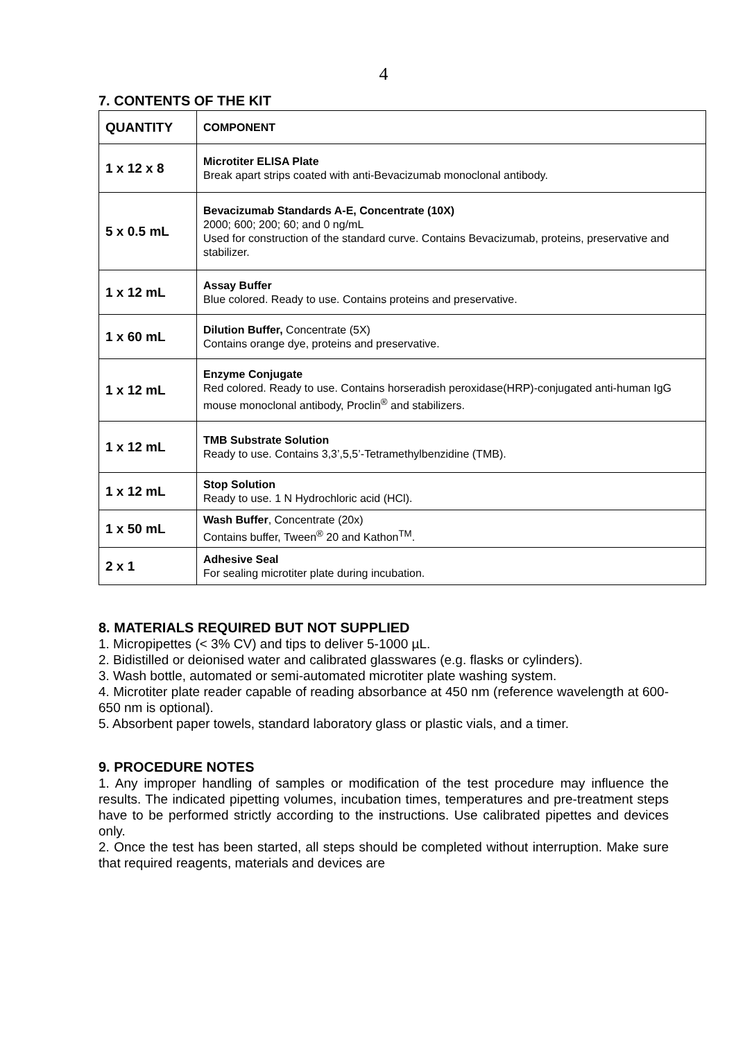4
7. CONTENTS OF THE KIT
| QUANTITY | COMPONENT |
| --- | --- |
| 1 x 12 x 8 | Microtiter ELISA Plate Break apart strips coated with anti-Bevacizumab monoclonal antibody. |
| 5 x 0.5 mL | Bevacizumab Standards A-E, Concentrate (10X) 2000; 600; 200; 60; and 0 ng/mL Used for construction of the standard curve. Contains Bevacizumab, proteins, preservative and stabilizer. |
| 1 x 12 mL | Assay Buffer Blue colored. Ready to use. Contains proteins and preservative. |
| 1 x 60 mL | Dilution Buffer, Concentrate (5X) Contains orange dye, proteins and preservative. |
| 1 x 12 mL | Enzyme Conjugate Red colored. Ready to use. Contains horseradish peroxidase(HRP)-conjugated anti-human IgG mouse monoclonal antibody, Proclin<sup>®</sup> and stabilizers. |
| 1 x 12 mL | TMB Substrate Solution Ready to use. Contains 3,3’,5,5’-Tetramethylbenzidine (TMB). |
| 1 x 12 mL | Stop Solution Ready to use. 1 N Hydrochloric acid (HCl). |
| 1 x 50 mL | Wash Buffer , Concentrate (20x) Contains buffer, Tween<sup>®</sup> 20 and Kathon<sup>TM</sup>. |
| 2 x 1 | Adhesive Seal For sealing microtiter plate during incubation. |
8. MATERIALS REQUIRED BUT NOT SUPPLIED
1. Micropipettes (< 3% CV) and tips to deliver 5-1000 µL.
2. Bidistilled or deionised water and calibrated glasswares (e.g. flasks or cylinders).
3. Wash bottle, automated or semi-automated microtiter plate washing system.
4. Microtiter plate reader capable of reading absorbance at 450 nm (reference wavelength at 600-650 nm is optional).
5. Absorbent paper towels, standard laboratory glass or plastic vials, and a timer.
9. PROCEDURE NOTES
1. Any improper handling of samples or modification of the test procedure may influence the results. The indicated pipetting volumes, incubation times, temperatures and pre-treatment steps have to be performed strictly according to the instructions. Use calibrated pipettes and devices only.
2. Once the test has been started, all steps should be completed without interruption. Make sure that required reagents, materials and devices are